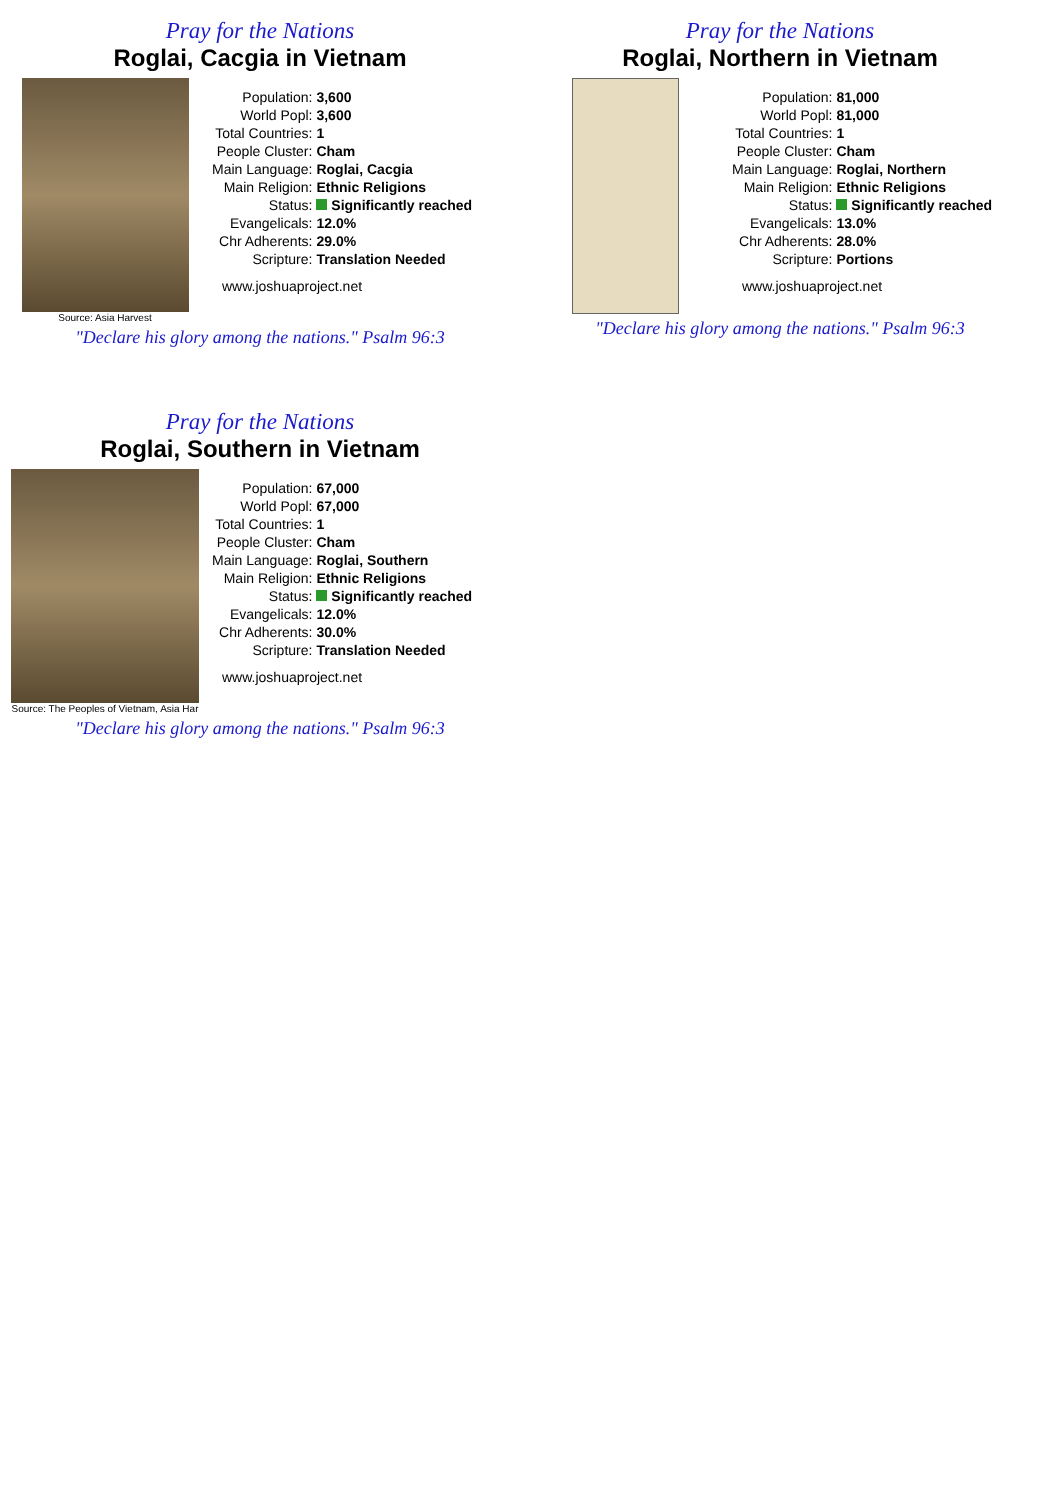Pray for the Nations
Roglai, Cacgia in Vietnam
Source: Asia Harvest
| Population: | 3,600 |
| World Popl: | 3,600 |
| Total Countries: | 1 |
| People Cluster: | Cham |
| Main Language: | Roglai, Cacgia |
| Main Religion: | Ethnic Religions |
| Status: | Significantly reached |
| Evangelicals: | 12.0% |
| Chr Adherents: | 29.0% |
| Scripture: | Translation Needed |
www.joshuaproject.net
"Declare his glory among the nations." Psalm 96:3
Pray for the Nations
Roglai, Northern in Vietnam
| Population: | 81,000 |
| World Popl: | 81,000 |
| Total Countries: | 1 |
| People Cluster: | Cham |
| Main Language: | Roglai, Northern |
| Main Religion: | Ethnic Religions |
| Status: | Significantly reached |
| Evangelicals: | 13.0% |
| Chr Adherents: | 28.0% |
| Scripture: | Portions |
www.joshuaproject.net
"Declare his glory among the nations." Psalm 96:3
Pray for the Nations
Roglai, Southern in Vietnam
Source: The Peoples of Vietnam, Asia Har
| Population: | 67,000 |
| World Popl: | 67,000 |
| Total Countries: | 1 |
| People Cluster: | Cham |
| Main Language: | Roglai, Southern |
| Main Religion: | Ethnic Religions |
| Status: | Significantly reached |
| Evangelicals: | 12.0% |
| Chr Adherents: | 30.0% |
| Scripture: | Translation Needed |
www.joshuaproject.net
"Declare his glory among the nations." Psalm 96:3